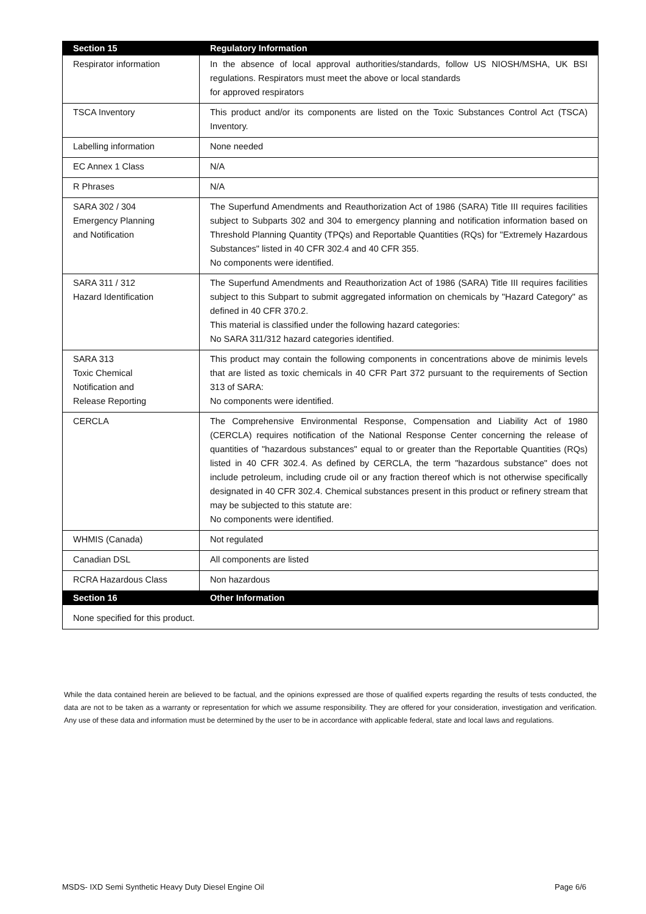| Section 15 | Regulatory Information |
| --- | --- |
| Respirator information | In the absence of local approval authorities/standards, follow US NIOSH/MSHA, UK BSI regulations. Respirators must meet the above or local standards for approved respirators |
| TSCA Inventory | This product and/or its components are listed on the Toxic Substances Control Act (TSCA) Inventory. |
| Labelling information | None needed |
| EC Annex 1 Class | N/A |
| R Phrases | N/A |
| SARA 302 / 304 Emergency Planning and Notification | The Superfund Amendments and Reauthorization Act of 1986 (SARA) Title III requires facilities subject to Subparts 302 and 304 to emergency planning and notification information based on Threshold Planning Quantity (TPQs) and Reportable Quantities (RQs) for "Extremely Hazardous Substances" listed in 40 CFR 302.4 and 40 CFR 355. No components were identified. |
| SARA 311 / 312 Hazard Identification | The Superfund Amendments and Reauthorization Act of 1986 (SARA) Title III requires facilities subject to this Subpart to submit aggregated information on chemicals by "Hazard Category" as defined in 40 CFR 370.2. This material is classified under the following hazard categories: No SARA 311/312 hazard categories identified. |
| SARA 313 Toxic Chemical Notification and Release Reporting | This product may contain the following components in concentrations above de minimis levels that are listed as toxic chemicals in 40 CFR Part 372 pursuant to the requirements of Section 313 of SARA: No components were identified. |
| CERCLA | The Comprehensive Environmental Response, Compensation and Liability Act of 1980 (CERCLA) requires notification of the National Response Center concerning the release of quantities of "hazardous substances" equal to or greater than the Reportable Quantities (RQs) listed in 40 CFR 302.4. As defined by CERCLA, the term "hazardous substance" does not include petroleum, including crude oil or any fraction thereof which is not otherwise specifically designated in 40 CFR 302.4. Chemical substances present in this product or refinery stream that may be subjected to this statute are: No components were identified. |
| WHMIS (Canada) | Not regulated |
| Canadian DSL | All components are listed |
| RCRA Hazardous Class | Non hazardous |
| Section 16 | Other Information |
| None specified for this product. | |
While the data contained herein are believed to be factual, and the opinions expressed are those of qualified experts regarding the results of tests conducted, the data are not to be taken as a warranty or representation for which we assume responsibility. They are offered for your consideration, investigation and verification. Any use of these data and information must be determined by the user to be in accordance with applicable federal, state and local laws and regulations.
MSDS- IXD Semi Synthetic Heavy Duty Diesel Engine Oil Page 6/6